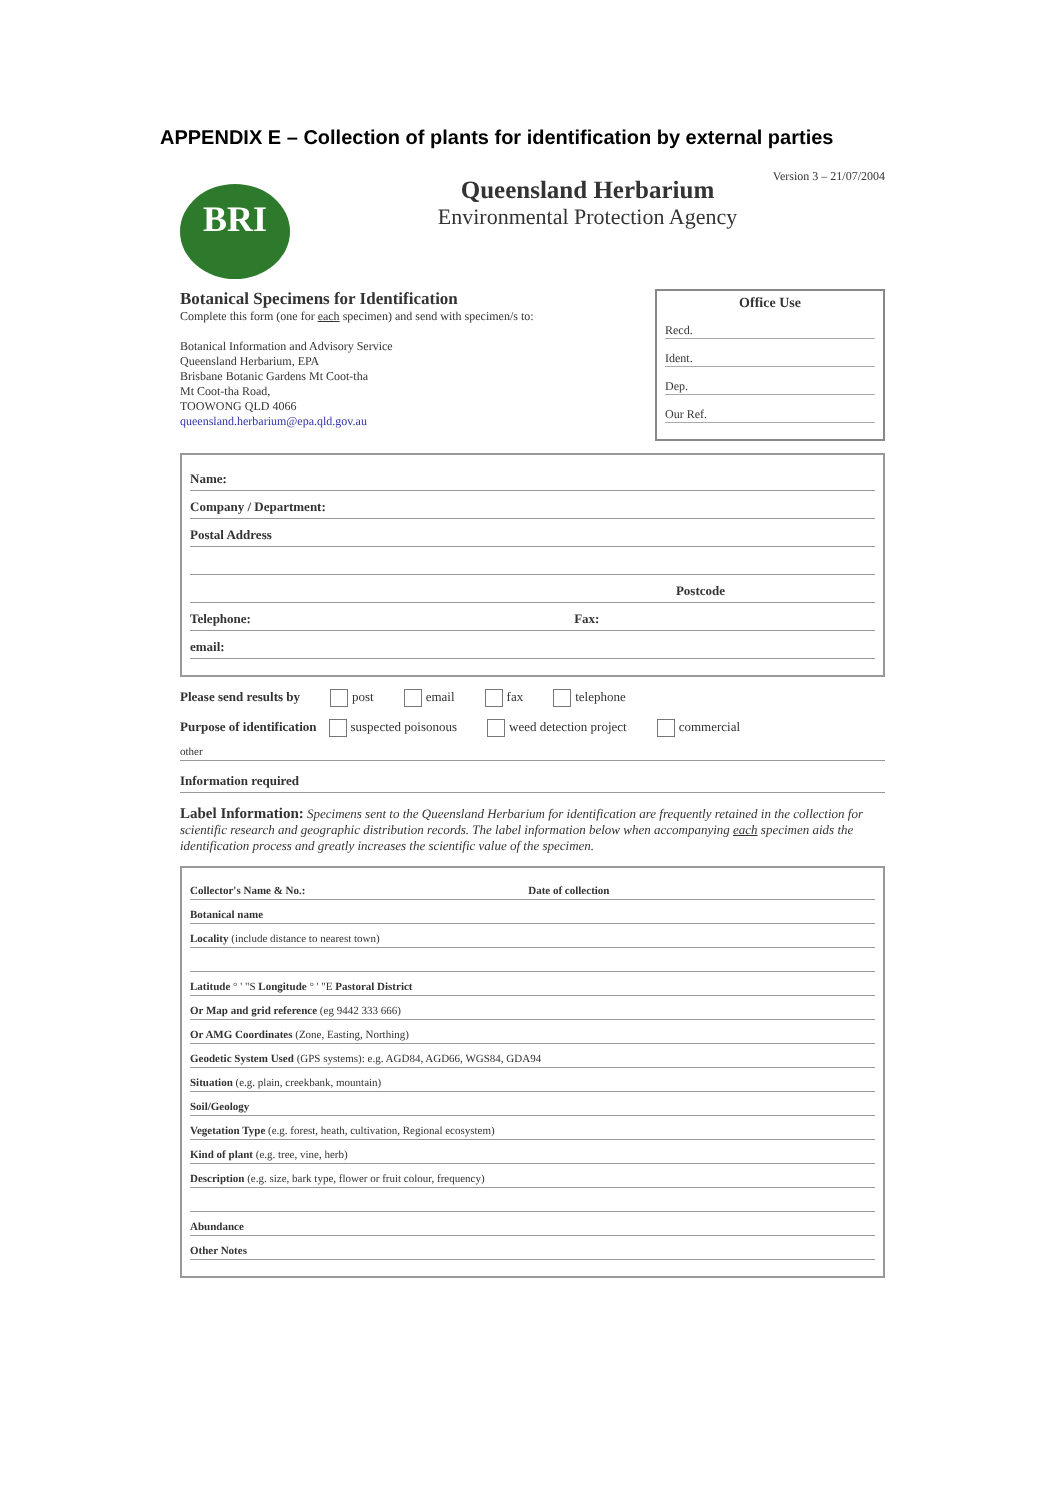APPENDIX E – Collection of plants for identification by external parties
Version 3 – 21/07/2004
BRI
Queensland Herbarium
Environmental Protection Agency
Botanical Specimens for Identification
Complete this form (one for each specimen) and send with specimen/s to:
Botanical Information and Advisory Service
Queensland Herbarium, EPA
Brisbane Botanic Gardens Mt Coot-tha
Mt Coot-tha Road,
TOOWONG QLD 4066
queensland.herbarium@epa.qld.gov.au
Office Use
Recd.
Ident.
Dep.
Our Ref.
Name:
Company / Department:
Postal Address
Postcode
Telephone: Fax:
email:
Please send results by post email fax telephone
Purpose of identification suspected poisonous weed detection project commercial
other
Information required
Label Information: Specimens sent to the Queensland Herbarium for identification are frequently retained in the collection for scientific research and geographic distribution records. The label information below when accompanying each specimen aids the identification process and greatly increases the scientific value of the specimen.
Collector's Name & No.: Date of collection
Botanical name
Locality (include distance to nearest town)
Latitude ° ' "S Longitude ° ' "E Pastoral District
Or Map and grid reference (eg 9442 333 666)
Or AMG Coordinates (Zone, Easting, Northing)
Geodetic System Used (GPS systems): e.g. AGD84, AGD66, WGS84, GDA94
Situation (e.g. plain, creekbank, mountain)
Soil/Geology
Vegetation Type (e.g. forest, heath, cultivation, Regional ecosystem)
Kind of plant (e.g. tree, vine, herb)
Description (e.g. size, bark type, flower or fruit colour, frequency)
Abundance
Other Notes